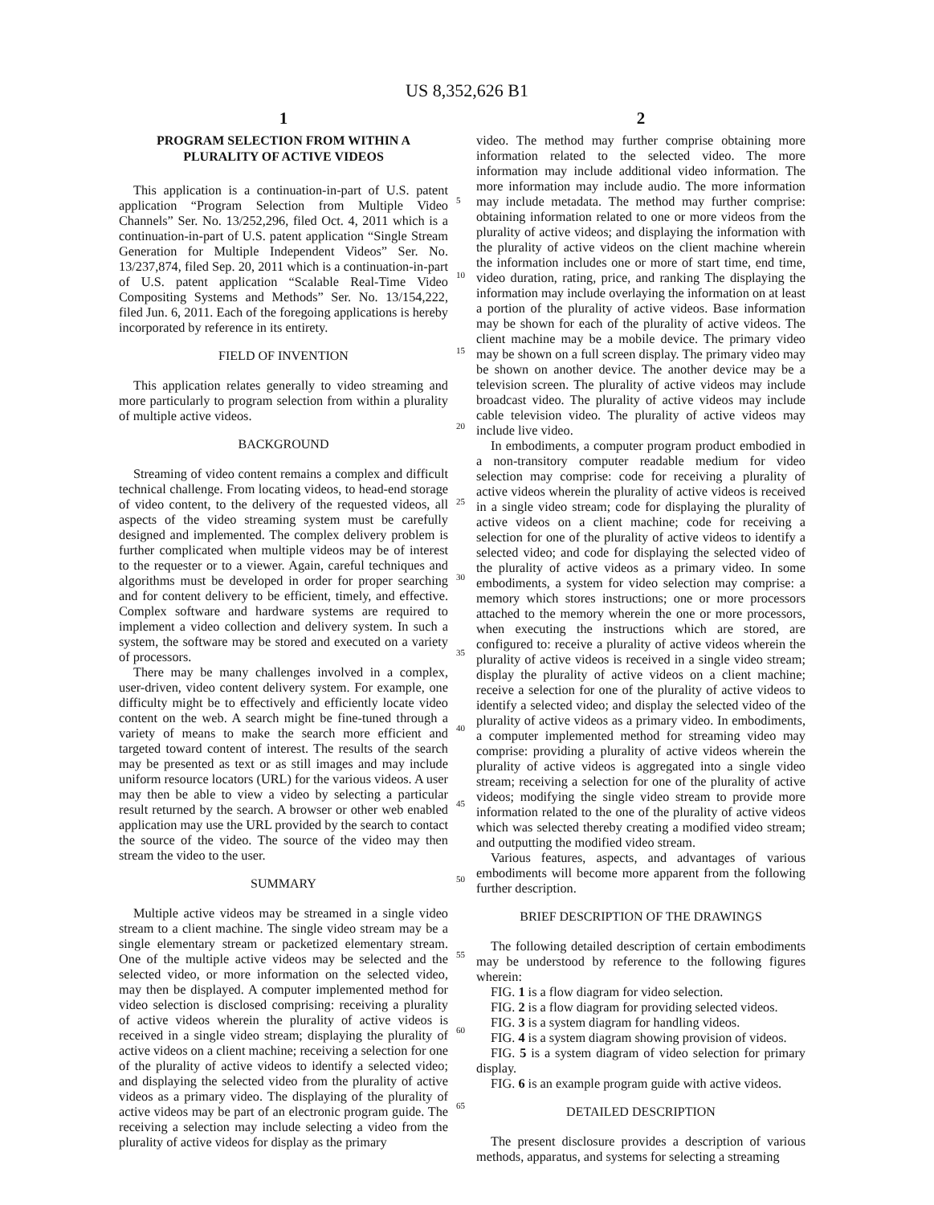US 8,352,626 B1
1
PROGRAM SELECTION FROM WITHIN A PLURALITY OF ACTIVE VIDEOS
This application is a continuation-in-part of U.S. patent application “Program Selection from Multiple Video Channels” Ser. No. 13/252,296, filed Oct. 4, 2011 which is a continuation-in-part of U.S. patent application “Single Stream Generation for Multiple Independent Videos” Ser. No. 13/237,874, filed Sep. 20, 2011 which is a continuation-in-part of U.S. patent application “Scalable Real-Time Video Compositing Systems and Methods” Ser. No. 13/154,222, filed Jun. 6, 2011. Each of the foregoing applications is hereby incorporated by reference in its entirety.
FIELD OF INVENTION
This application relates generally to video streaming and more particularly to program selection from within a plurality of multiple active videos.
BACKGROUND
Streaming of video content remains a complex and difficult technical challenge. From locating videos, to head-end storage of video content, to the delivery of the requested videos, all aspects of the video streaming system must be carefully designed and implemented. The complex delivery problem is further complicated when multiple videos may be of interest to the requester or to a viewer. Again, careful techniques and algorithms must be developed in order for proper searching and for content delivery to be efficient, timely, and effective. Complex software and hardware systems are required to implement a video collection and delivery system. In such a system, the software may be stored and executed on a variety of processors.
There may be many challenges involved in a complex, user-driven, video content delivery system. For example, one difficulty might be to effectively and efficiently locate video content on the web. A search might be fine-tuned through a variety of means to make the search more efficient and targeted toward content of interest. The results of the search may be presented as text or as still images and may include uniform resource locators (URL) for the various videos. A user may then be able to view a video by selecting a particular result returned by the search. A browser or other web enabled application may use the URL provided by the search to contact the source of the video. The source of the video may then stream the video to the user.
SUMMARY
Multiple active videos may be streamed in a single video stream to a client machine. The single video stream may be a single elementary stream or packetized elementary stream. One of the multiple active videos may be selected and the selected video, or more information on the selected video, may then be displayed. A computer implemented method for video selection is disclosed comprising: receiving a plurality of active videos wherein the plurality of active videos is received in a single video stream; displaying the plurality of active videos on a client machine; receiving a selection for one of the plurality of active videos to identify a selected video; and displaying the selected video from the plurality of active videos as a primary video. The displaying of the plurality of active videos may be part of an electronic program guide. The receiving a selection may include selecting a video from the plurality of active videos for display as the primary
2
video. The method may further comprise obtaining more information related to the selected video. The more information may include additional video information. The more information may include audio. The more information may include metadata. The method may further comprise: obtaining information related to one or more videos from the plurality of active videos; and displaying the information with the plurality of active videos on the client machine wherein the information includes one or more of start time, end time, video duration, rating, price, and ranking The displaying the information may include overlaying the information on at least a portion of the plurality of active videos. Base information may be shown for each of the plurality of active videos. The client machine may be a mobile device. The primary video may be shown on a full screen display. The primary video may be shown on another device. The another device may be a television screen. The plurality of active videos may include broadcast video. The plurality of active videos may include cable television video. The plurality of active videos may include live video.
In embodiments, a computer program product embodied in a non-transitory computer readable medium for video selection may comprise: code for receiving a plurality of active videos wherein the plurality of active videos is received in a single video stream; code for displaying the plurality of active videos on a client machine; code for receiving a selection for one of the plurality of active videos to identify a selected video; and code for displaying the selected video of the plurality of active videos as a primary video. In some embodiments, a system for video selection may comprise: a memory which stores instructions; one or more processors attached to the memory wherein the one or more processors, when executing the instructions which are stored, are configured to: receive a plurality of active videos wherein the plurality of active videos is received in a single video stream; display the plurality of active videos on a client machine; receive a selection for one of the plurality of active videos to identify a selected video; and display the selected video of the plurality of active videos as a primary video. In embodiments, a computer implemented method for streaming video may comprise: providing a plurality of active videos wherein the plurality of active videos is aggregated into a single video stream; receiving a selection for one of the plurality of active videos; modifying the single video stream to provide more information related to the one of the plurality of active videos which was selected thereby creating a modified video stream; and outputting the modified video stream.
Various features, aspects, and advantages of various embodiments will become more apparent from the following further description.
BRIEF DESCRIPTION OF THE DRAWINGS
The following detailed description of certain embodiments may be understood by reference to the following figures wherein:
FIG. 1 is a flow diagram for video selection.
FIG. 2 is a flow diagram for providing selected videos.
FIG. 3 is a system diagram for handling videos.
FIG. 4 is a system diagram showing provision of videos.
FIG. 5 is a system diagram of video selection for primary display.
FIG. 6 is an example program guide with active videos.
DETAILED DESCRIPTION
The present disclosure provides a description of various methods, apparatus, and systems for selecting a streaming
5
10
15
20
25
30
35
40
45
50
55
60
65